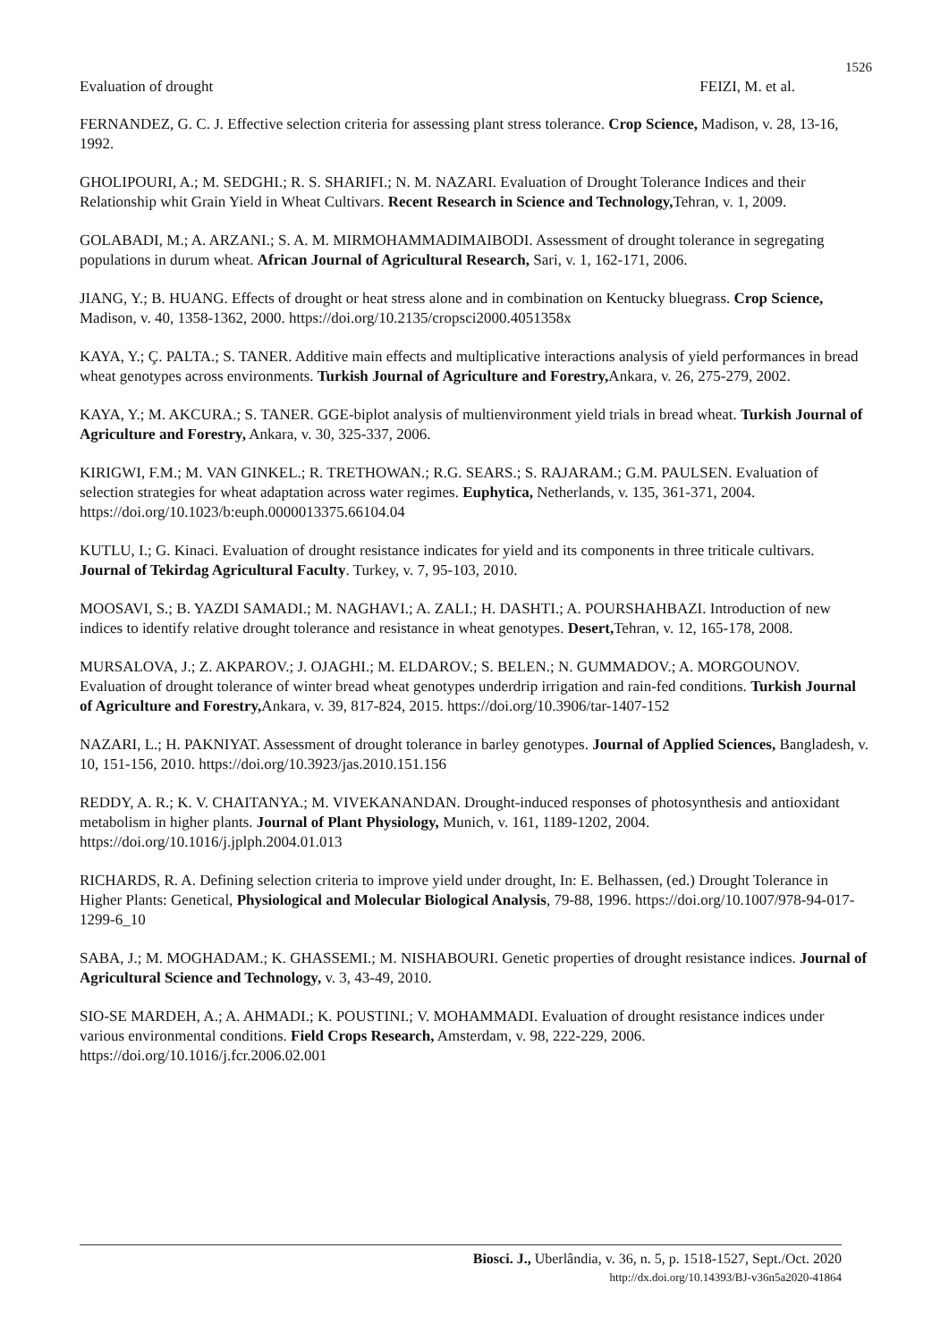1526
Evaluation of drought FEIZI, M. et al.
FERNANDEZ, G. C. J. Effective selection criteria for assessing plant stress tolerance. Crop Science, Madison, v. 28, 13-16, 1992.
GHOLIPOURI, A.; M. SEDGHI.; R. S. SHARIFI.; N. M. NAZARI. Evaluation of Drought Tolerance Indices and their Relationship whit Grain Yield in Wheat Cultivars. Recent Research in Science and Technology, Tehran, v. 1, 2009.
GOLABADI, M.; A. ARZANI.; S. A. M. MIRMOHAMMADIMAIBODI. Assessment of drought tolerance in segregating populations in durum wheat. African Journal of Agricultural Research, Sari, v. 1, 162-171, 2006.
JIANG, Y.; B. HUANG. Effects of drought or heat stress alone and in combination on Kentucky bluegrass. Crop Science, Madison, v. 40, 1358-1362, 2000. https://doi.org/10.2135/cropsci2000.4051358x
KAYA, Y.; Ç. PALTA.; S. TANER. Additive main effects and multiplicative interactions analysis of yield performances in bread wheat genotypes across environments. Turkish Journal of Agriculture and Forestry, Ankara, v. 26, 275-279, 2002.
KAYA, Y.; M. AKCURA.; S. TANER. GGE-biplot analysis of multienvironment yield trials in bread wheat. Turkish Journal of Agriculture and Forestry, Ankara, v. 30, 325-337, 2006.
KIRIGWI, F.M.; M. VAN GINKEL.; R. TRETHOWAN.; R.G. SEARS.; S. RAJARAM.; G.M. PAULSEN. Evaluation of selection strategies for wheat adaptation across water regimes. Euphytica, Netherlands, v. 135, 361-371, 2004. https://doi.org/10.1023/b:euph.0000013375.66104.04
KUTLU, I.; G. Kinaci. Evaluation of drought resistance indicates for yield and its components in three triticale cultivars. Journal of Tekirdag Agricultural Faculty. Turkey, v. 7, 95-103, 2010.
MOOSAVI, S.; B. YAZDI SAMADI.; M. NAGHAVI.; A. ZALI.; H. DASHTI.; A. POURSHAHBAZI. Introduction of new indices to identify relative drought tolerance and resistance in wheat genotypes. Desert, Tehran, v. 12, 165-178, 2008.
MURSALOVA, J.; Z. AKPAROV.; J. OJAGHI.; M. ELDAROV.; S. BELEN.; N. GUMMADOV.; A. MORGOUNOV. Evaluation of drought tolerance of winter bread wheat genotypes underdrip irrigation and rain-fed conditions. Turkish Journal of Agriculture and Forestry, Ankara, v. 39, 817-824, 2015. https://doi.org/10.3906/tar-1407-152
NAZARI, L.; H. PAKNIYAT. Assessment of drought tolerance in barley genotypes. Journal of Applied Sciences, Bangladesh, v. 10, 151-156, 2010. https://doi.org/10.3923/jas.2010.151.156
REDDY, A. R.; K. V. CHAITANYA.; M. VIVEKANANDAN. Drought-induced responses of photosynthesis and antioxidant metabolism in higher plants. Journal of Plant Physiology, Munich, v. 161, 1189-1202, 2004. https://doi.org/10.1016/j.jplph.2004.01.013
RICHARDS, R. A. Defining selection criteria to improve yield under drought, In: E. Belhassen, (ed.) Drought Tolerance in Higher Plants: Genetical, Physiological and Molecular Biological Analysis, 79-88, 1996. https://doi.org/10.1007/978-94-017-1299-6_10
SABA, J.; M. MOGHADAM.; K. GHASSEMI.; M. NISHABOURI. Genetic properties of drought resistance indices. Journal of Agricultural Science and Technology, v. 3, 43-49, 2010.
SIO-SE MARDEH, A.; A. AHMADI.; K. POUSTINI.; V. MOHAMMADI. Evaluation of drought resistance indices under various environmental conditions. Field Crops Research, Amsterdam, v. 98, 222-229, 2006. https://doi.org/10.1016/j.fcr.2006.02.001
Biosci. J., Uberlândia, v. 36, n. 5, p. 1518-1527, Sept./Oct. 2020
http://dx.doi.org/10.14393/BJ-v36n5a2020-41864